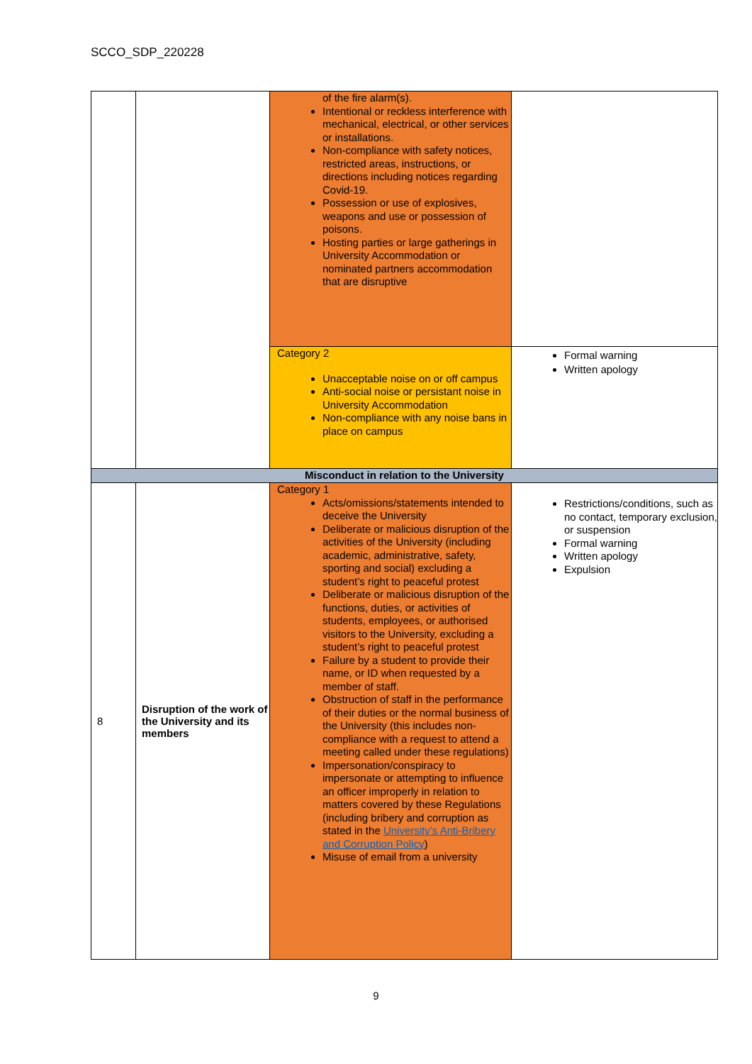SCCO_SDP_220228
| | | of the fire alarm(s). Intentional or reckless interference with mechanical, electrical, or other services or installations. Non-compliance with safety notices, restricted areas, instructions, or directions including notices regarding Covid-19. Possession or use of explosives, weapons and use or possession of poisons. Hosting parties or large gatherings in University Accommodation or nominated partners accommodation that are disruptive | |
| | | Category 2 Unacceptable noise on or off campus Anti-social noise or persistant noise in University Accommodation Non-compliance with any noise bans in place on campus | Formal warning Written apology |
| Misconduct in relation to the University | | | |
| 8 | Disruption of the work of the University and its members | Category 1 Acts/omissions/statements intended to deceive the University Deliberate or malicious disruption of the activities of the University (including academic, administrative, safety, sporting and social) excluding a student’s right to peaceful protest Deliberate or malicious disruption of the functions, duties, or activities of students, employees, or authorised visitors to the University, excluding a student’s right to peaceful protest Failure by a student to provide their name, or ID when requested by a member of staff. Obstruction of staff in the performance of their duties or the normal business of the University (this includes non-compliance with a request to attend a meeting called under these regulations) Impersonation/conspiracy to impersonate or attempting to influence an officer improperly in relation to matters covered by these Regulations (including bribery and corruption as stated in the University’s Anti-Bribery and Corruption Policy ) Misuse of email from a university | Restrictions/conditions, such as no contact, temporary exclusion, or suspension Formal warning Written apology Expulsion |
9